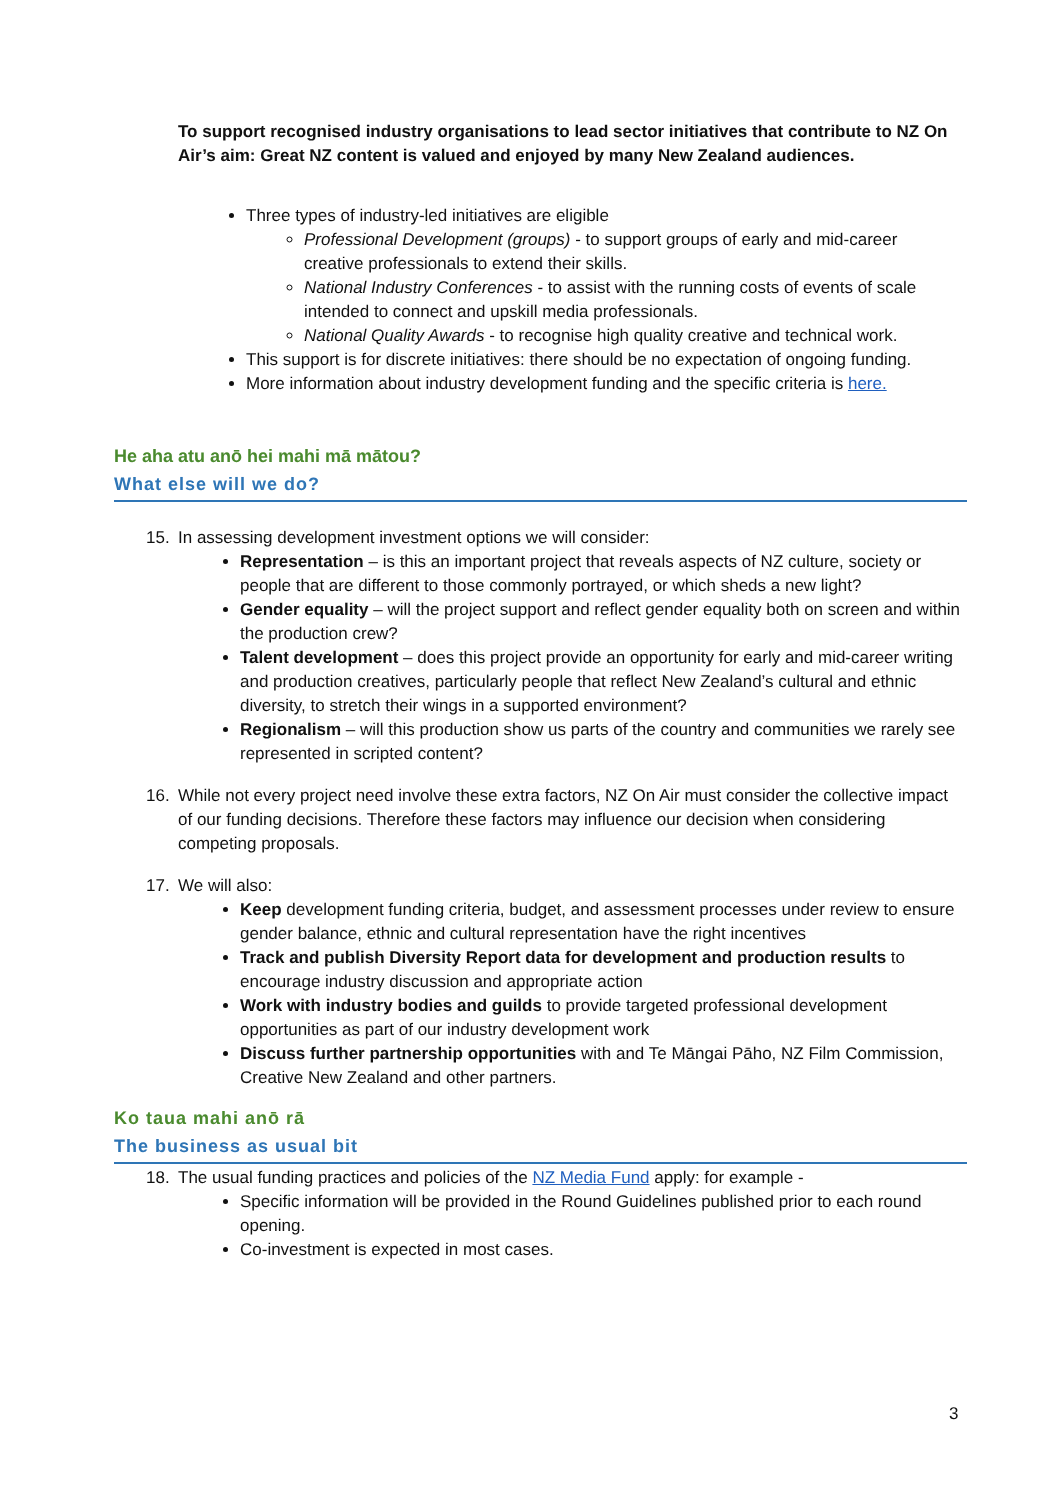To support recognised industry organisations to lead sector initiatives that contribute to NZ On Air’s aim: Great NZ content is valued and enjoyed by many New Zealand audiences.
Three types of industry-led initiatives are eligible
Professional Development (groups) - to support groups of early and mid-career creative professionals to extend their skills.
National Industry Conferences - to assist with the running costs of events of scale intended to connect and upskill media professionals.
National Quality Awards - to recognise high quality creative and technical work.
This support is for discrete initiatives: there should be no expectation of ongoing funding.
More information about industry development funding and the specific criteria is here.
He aha atu anō hei mahi mā mātou?
What else will we do?
15. In assessing development investment options we will consider:
Representation – is this an important project that reveals aspects of NZ culture, society or people that are different to those commonly portrayed, or which sheds a new light?
Gender equality – will the project support and reflect gender equality both on screen and within the production crew?
Talent development – does this project provide an opportunity for early and mid-career writing and production creatives, particularly people that reflect New Zealand’s cultural and ethnic diversity, to stretch their wings in a supported environment?
Regionalism – will this production show us parts of the country and communities we rarely see represented in scripted content?
16. While not every project need involve these extra factors, NZ On Air must consider the collective impact of our funding decisions. Therefore these factors may influence our decision when considering competing proposals.
17. We will also:
Keep development funding criteria, budget, and assessment processes under review to ensure gender balance, ethnic and cultural representation have the right incentives
Track and publish Diversity Report data for development and production results to encourage industry discussion and appropriate action
Work with industry bodies and guilds to provide targeted professional development opportunities as part of our industry development work
Discuss further partnership opportunities with and Te Māngai Pāho, NZ Film Commission, Creative New Zealand and other partners.
Ko taua mahi anō rā
The business as usual bit
18. The usual funding practices and policies of the NZ Media Fund apply: for example -
Specific information will be provided in the Round Guidelines published prior to each round opening.
Co-investment is expected in most cases.
3